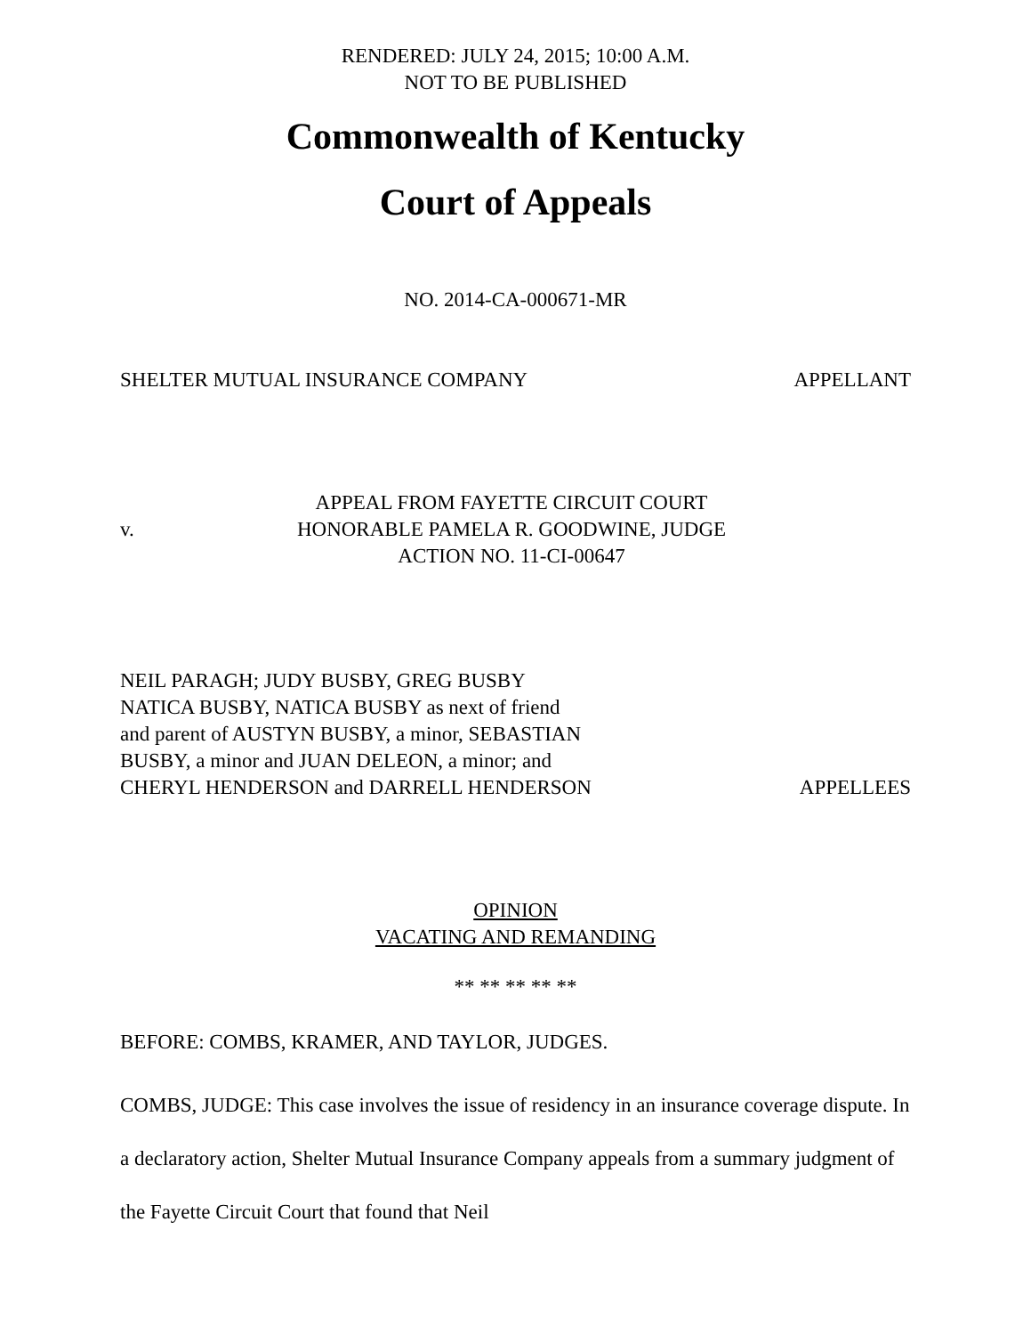RENDERED: JULY 24, 2015; 10:00 A.M.
NOT TO BE PUBLISHED
Commonwealth of Kentucky
Court of Appeals
NO. 2014-CA-000671-MR
SHELTER MUTUAL INSURANCE COMPANY APPELLANT
v.
APPEAL FROM FAYETTE CIRCUIT COURT
HONORABLE PAMELA R. GOODWINE, JUDGE
ACTION NO. 11-CI-00647
NEIL PARAGH; JUDY BUSBY, GREG BUSBY
NATICA BUSBY, NATICA BUSBY as next of friend
and parent of AUSTYN BUSBY, a minor, SEBASTIAN
BUSBY, a minor and JUAN DELEON, a minor; and
CHERYL HENDERSON and DARRELL HENDERSON APPELLEES
OPINION
VACATING AND REMANDING
** ** ** ** **
BEFORE: COMBS, KRAMER, AND TAYLOR, JUDGES.
COMBS, JUDGE: This case involves the issue of residency in an insurance coverage dispute. In a declaratory action, Shelter Mutual Insurance Company appeals from a summary judgment of the Fayette Circuit Court that found that Neil